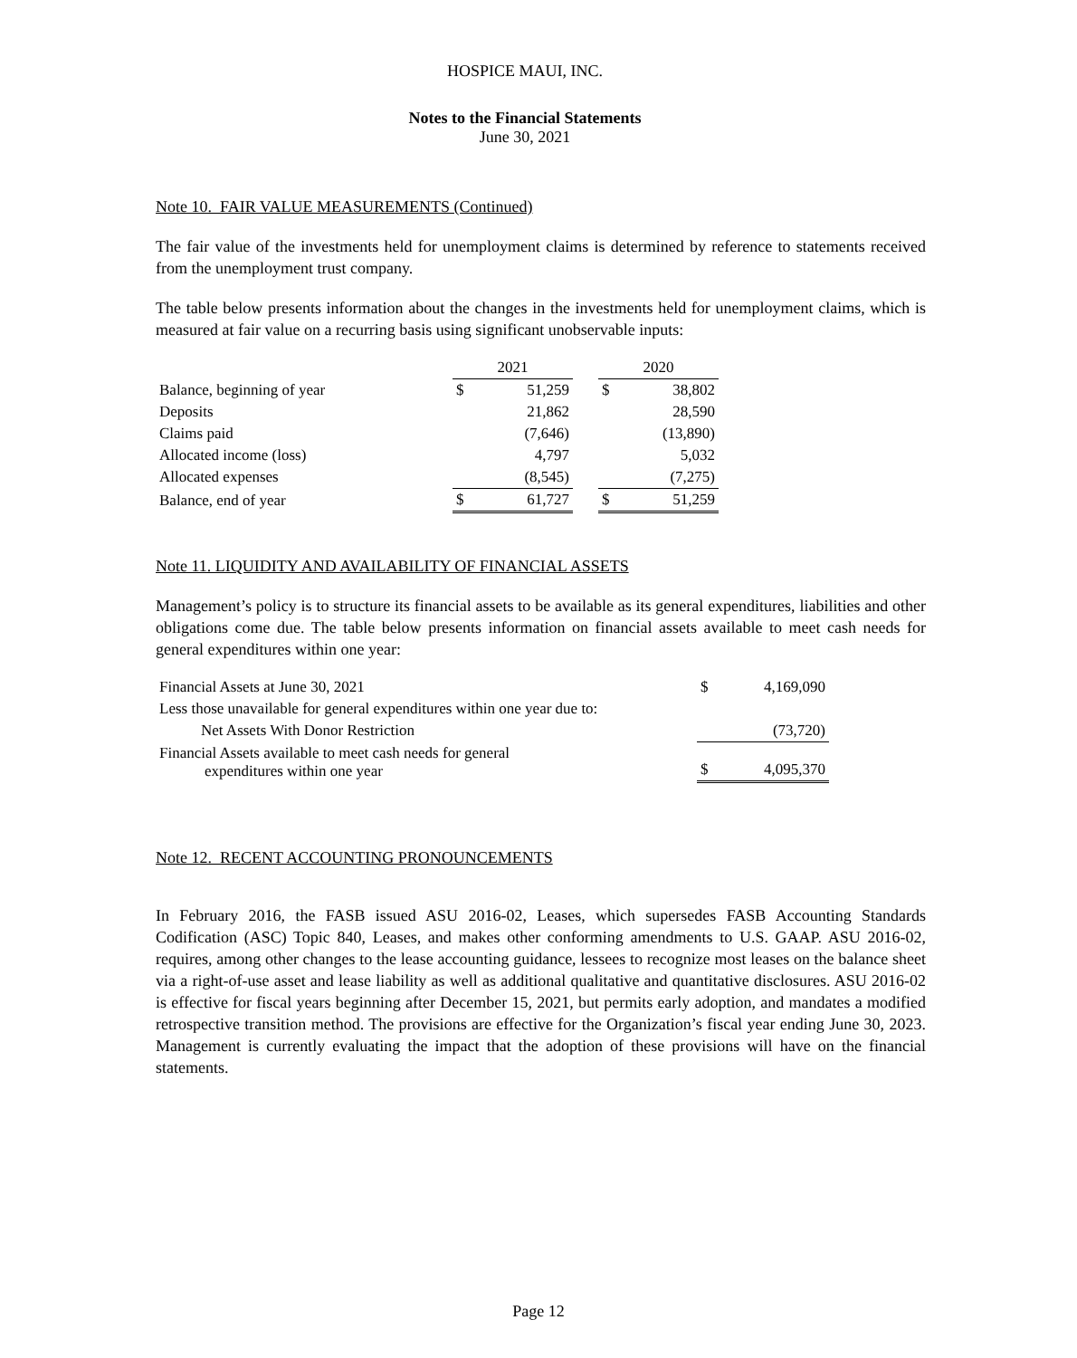HOSPICE MAUI, INC.
Notes to the Financial Statements
June 30, 2021
Note 10. FAIR VALUE MEASUREMENTS (Continued)
The fair value of the investments held for unemployment claims is determined by reference to statements received from the unemployment trust company.
The table below presents information about the changes in the investments held for unemployment claims, which is measured at fair value on a recurring basis using significant unobservable inputs:
| | 2021 | | | 2020 | |
| --- | --- | --- | --- | --- | --- |
| Balance, beginning of year | $ | 51,259 | | $ | 38,802 |
| Deposits | | 21,862 | | | 28,590 |
| Claims paid | | (7,646) | | | (13,890) |
| Allocated income (loss) | | 4,797 | | | 5,032 |
| Allocated expenses | | (8,545) | | | (7,275) |
| Balance, end of year | $ | 61,727 | | $ | 51,259 |
Note 11. LIQUIDITY AND AVAILABILITY OF FINANCIAL ASSETS
Management’s policy is to structure its financial assets to be available as its general expenditures, liabilities and other obligations come due. The table below presents information on financial assets available to meet cash needs for general expenditures within one year:
| Financial Assets at June 30, 2021 | $ | 4,169,090 |
| Less those unavailable for general expenditures within one year due to: | | |
| Net Assets With Donor Restriction | | (73,720) |
| Financial Assets available to meet cash needs for general expenditures within one year | $ | 4,095,370 |
Note 12. RECENT ACCOUNTING PRONOUNCEMENTS
In February 2016, the FASB issued ASU 2016-02, Leases, which supersedes FASB Accounting Standards Codification (ASC) Topic 840, Leases, and makes other conforming amendments to U.S. GAAP. ASU 2016-02, requires, among other changes to the lease accounting guidance, lessees to recognize most leases on the balance sheet via a right-of-use asset and lease liability as well as additional qualitative and quantitative disclosures. ASU 2016-02 is effective for fiscal years beginning after December 15, 2021, but permits early adoption, and mandates a modified retrospective transition method. The provisions are effective for the Organization’s fiscal year ending June 30, 2023. Management is currently evaluating the impact that the adoption of these provisions will have on the financial statements.
Page 12